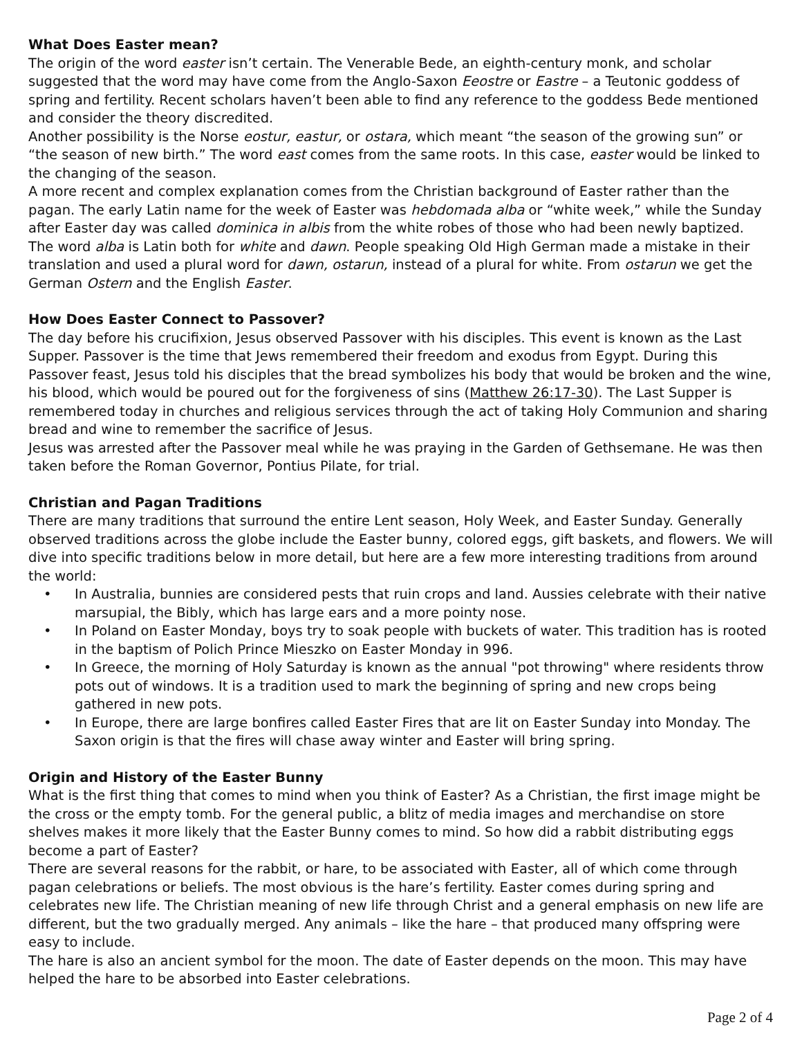What Does Easter mean?
The origin of the word easter isn’t certain. The Venerable Bede, an eighth-century monk, and scholar suggested that the word may have come from the Anglo-Saxon Eeostre or Eastre – a Teutonic goddess of spring and fertility. Recent scholars haven’t been able to find any reference to the goddess Bede mentioned and consider the theory discredited.
Another possibility is the Norse eostur, eastur, or ostara, which meant “the season of the growing sun” or “the season of new birth.” The word east comes from the same roots. In this case, easter would be linked to the changing of the season.
A more recent and complex explanation comes from the Christian background of Easter rather than the pagan. The early Latin name for the week of Easter was hebdomada alba or “white week,” while the Sunday after Easter day was called dominica in albis from the white robes of those who had been newly baptized. The word alba is Latin both for white and dawn. People speaking Old High German made a mistake in their translation and used a plural word for dawn, ostarun, instead of a plural for white. From ostarun we get the German Ostern and the English Easter.
How Does Easter Connect to Passover?
The day before his crucifixion, Jesus observed Passover with his disciples. This event is known as the Last Supper. Passover is the time that Jews remembered their freedom and exodus from Egypt. During this Passover feast, Jesus told his disciples that the bread symbolizes his body that would be broken and the wine, his blood, which would be poured out for the forgiveness of sins (Matthew 26:17-30). The Last Supper is remembered today in churches and religious services through the act of taking Holy Communion and sharing bread and wine to remember the sacrifice of Jesus.
Jesus was arrested after the Passover meal while he was praying in the Garden of Gethsemane. He was then taken before the Roman Governor, Pontius Pilate, for trial.
Christian and Pagan Traditions
There are many traditions that surround the entire Lent season, Holy Week, and Easter Sunday. Generally observed traditions across the globe include the Easter bunny, colored eggs, gift baskets, and flowers. We will dive into specific traditions below in more detail, but here are a few more interesting traditions from around the world:
• In Australia, bunnies are considered pests that ruin crops and land. Aussies celebrate with their native marsupial, the Bibly, which has large ears and a more pointy nose.
• In Poland on Easter Monday, boys try to soak people with buckets of water. This tradition has is rooted in the baptism of Polich Prince Mieszko on Easter Monday in 996.
• In Greece, the morning of Holy Saturday is known as the annual "pot throwing" where residents throw pots out of windows. It is a tradition used to mark the beginning of spring and new crops being gathered in new pots.
• In Europe, there are large bonfires called Easter Fires that are lit on Easter Sunday into Monday. The Saxon origin is that the fires will chase away winter and Easter will bring spring.
Origin and History of the Easter Bunny
What is the first thing that comes to mind when you think of Easter? As a Christian, the first image might be the cross or the empty tomb. For the general public, a blitz of media images and merchandise on store shelves makes it more likely that the Easter Bunny comes to mind. So how did a rabbit distributing eggs become a part of Easter?
There are several reasons for the rabbit, or hare, to be associated with Easter, all of which come through pagan celebrations or beliefs. The most obvious is the hare’s fertility. Easter comes during spring and celebrates new life. The Christian meaning of new life through Christ and a general emphasis on new life are different, but the two gradually merged. Any animals – like the hare – that produced many offspring were easy to include.
The hare is also an ancient symbol for the moon. The date of Easter depends on the moon. This may have helped the hare to be absorbed into Easter celebrations.
Page 2 of 4